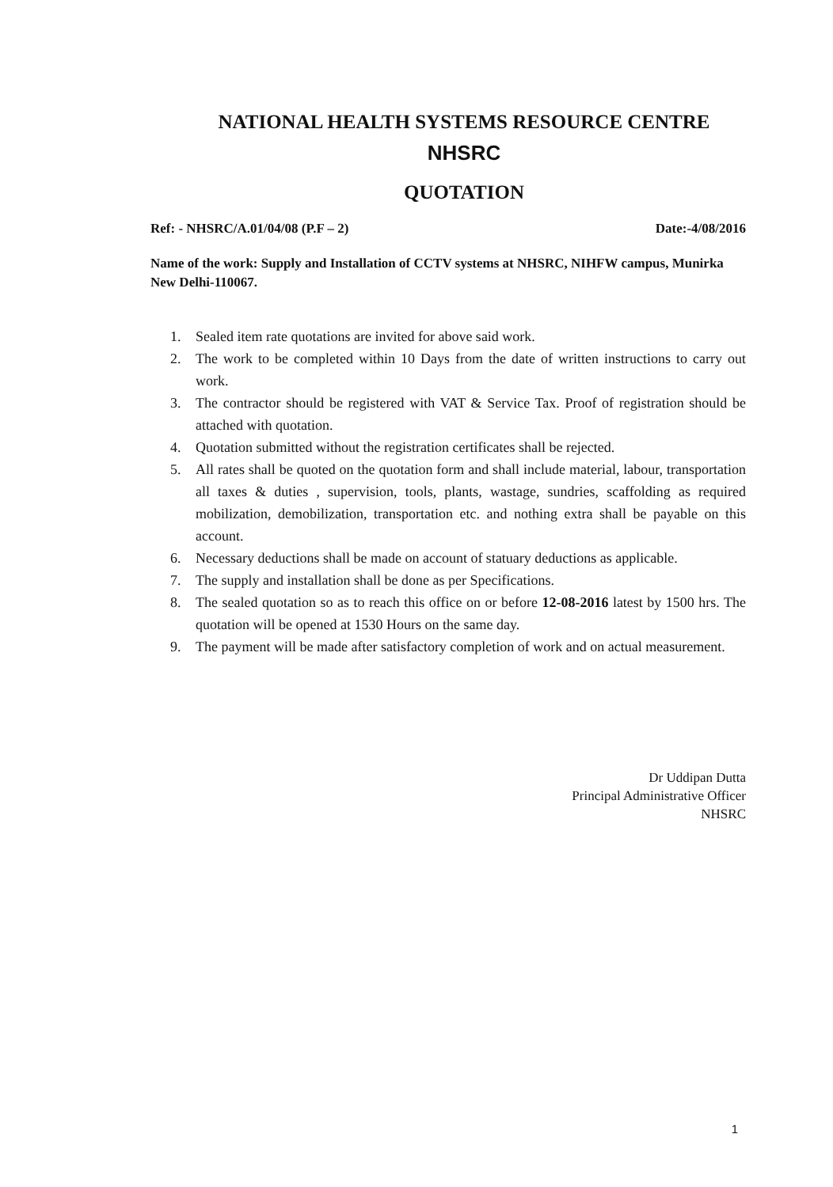NATIONAL HEALTH SYSTEMS RESOURCE CENTRE
NHSRC
QUOTATION
Ref: - NHSRC/A.01/04/08 (P.F – 2) Date:-4/08/2016
Name of the work: Supply and Installation of CCTV systems at NHSRC, NIHFW campus, Munirka New Delhi-110067.
1. Sealed item rate quotations are invited for above said work.
2. The work to be completed within 10 Days from the date of written instructions to carry out work.
3. The contractor should be registered with VAT & Service Tax. Proof of registration should be attached with quotation.
4. Quotation submitted without the registration certificates shall be rejected.
5. All rates shall be quoted on the quotation form and shall include material, labour, transportation all taxes & duties , supervision, tools, plants, wastage, sundries, scaffolding as required mobilization, demobilization, transportation etc. and nothing extra shall be payable on this account.
6. Necessary deductions shall be made on account of statuary deductions as applicable.
7. The supply and installation shall be done as per Specifications.
8. The sealed quotation so as to reach this office on or before 12-08-2016 latest by 1500 hrs. The quotation will be opened at 1530 Hours on the same day.
9. The payment will be made after satisfactory completion of work and on actual measurement.
Dr Uddipan Dutta
Principal Administrative Officer
NHSRC
1